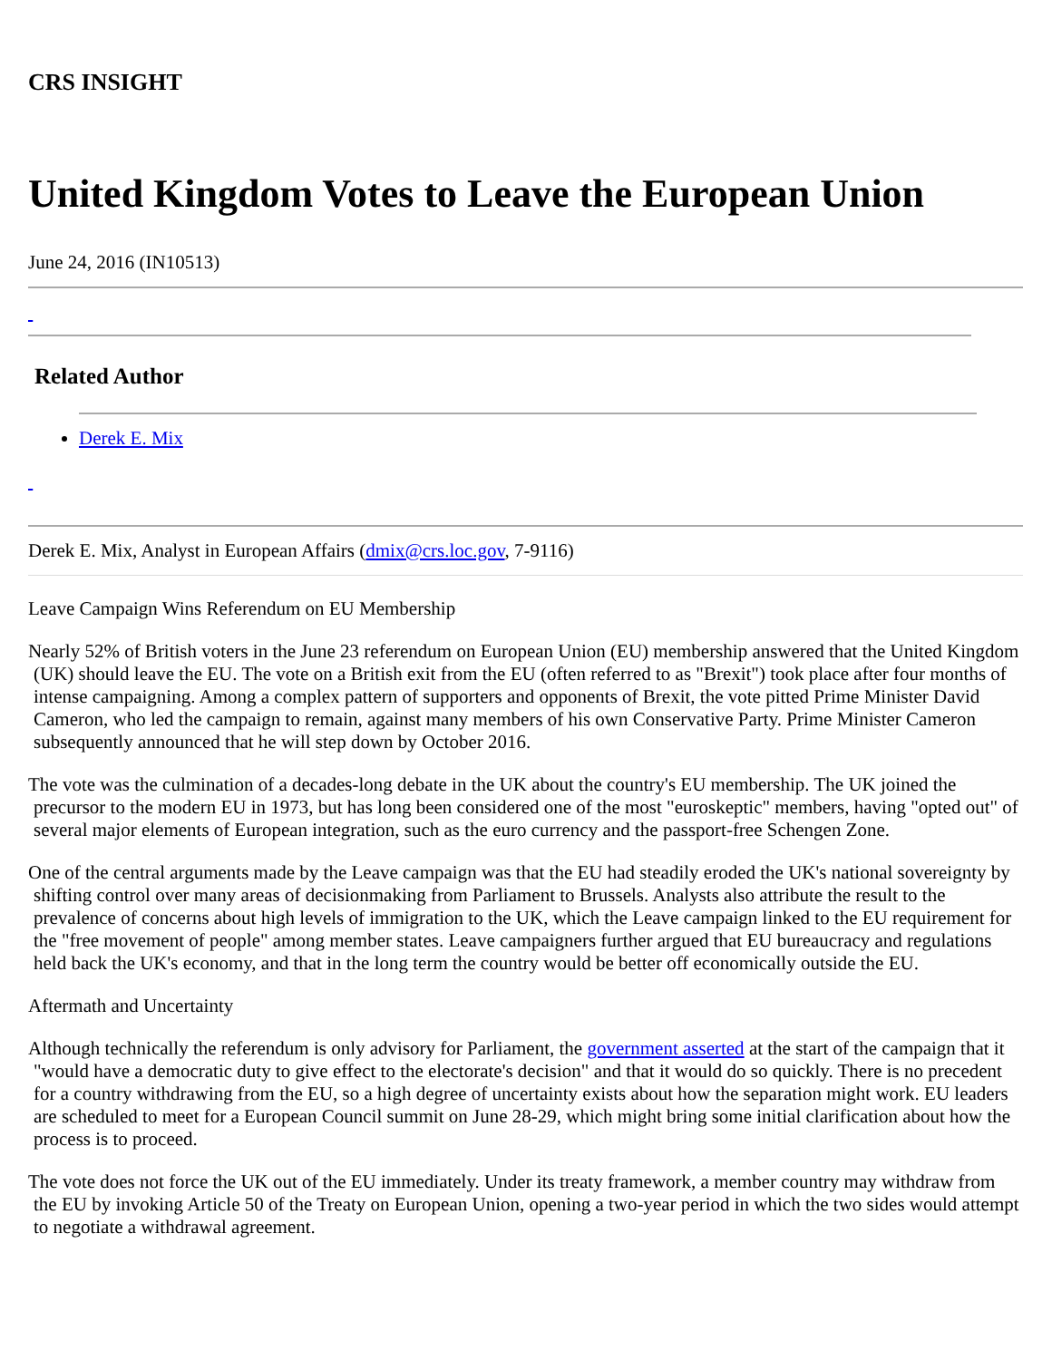CRS INSIGHT
United Kingdom Votes to Leave the European Union
June 24, 2016 (IN10513)
Related Author
Derek E. Mix
Derek E. Mix, Analyst in European Affairs (dmix@crs.loc.gov, 7-9116)
Leave Campaign Wins Referendum on EU Membership
Nearly 52% of British voters in the June 23 referendum on European Union (EU) membership answered that the United Kingdom (UK) should leave the EU. The vote on a British exit from the EU (often referred to as "Brexit") took place after four months of intense campaigning. Among a complex pattern of supporters and opponents of Brexit, the vote pitted Prime Minister David Cameron, who led the campaign to remain, against many members of his own Conservative Party. Prime Minister Cameron subsequently announced that he will step down by October 2016.
The vote was the culmination of a decades-long debate in the UK about the country's EU membership. The UK joined the precursor to the modern EU in 1973, but has long been considered one of the most "euroskeptic" members, having "opted out" of several major elements of European integration, such as the euro currency and the passport-free Schengen Zone.
One of the central arguments made by the Leave campaign was that the EU had steadily eroded the UK's national sovereignty by shifting control over many areas of decisionmaking from Parliament to Brussels. Analysts also attribute the result to the prevalence of concerns about high levels of immigration to the UK, which the Leave campaign linked to the EU requirement for the "free movement of people" among member states. Leave campaigners further argued that EU bureaucracy and regulations held back the UK's economy, and that in the long term the country would be better off economically outside the EU.
Aftermath and Uncertainty
Although technically the referendum is only advisory for Parliament, the government asserted at the start of the campaign that it "would have a democratic duty to give effect to the electorate's decision" and that it would do so quickly. There is no precedent for a country withdrawing from the EU, so a high degree of uncertainty exists about how the separation might work. EU leaders are scheduled to meet for a European Council summit on June 28-29, which might bring some initial clarification about how the process is to proceed.
The vote does not force the UK out of the EU immediately. Under its treaty framework, a member country may withdraw from the EU by invoking Article 50 of the Treaty on European Union, opening a two-year period in which the two sides would attempt to negotiate a withdrawal agreement.